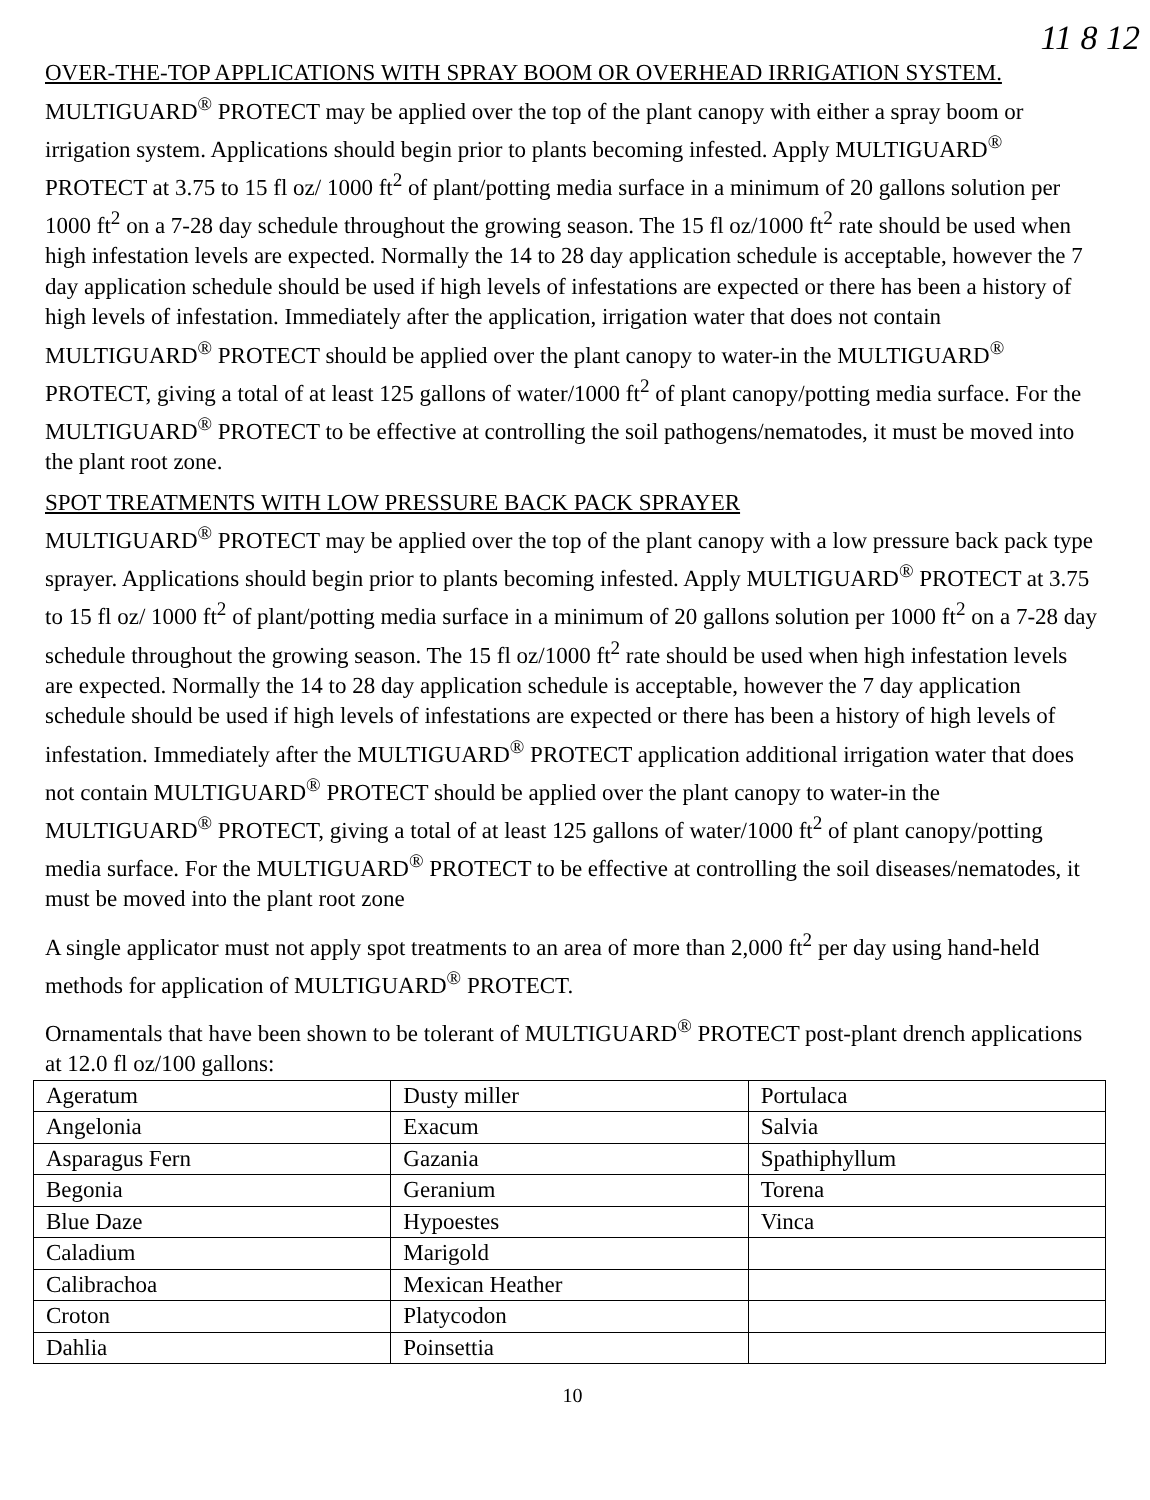11 8 12
OVER-THE-TOP APPLICATIONS WITH SPRAY BOOM OR OVERHEAD IRRIGATION SYSTEM.
MULTIGUARD<sup>®</sup> PROTECT may be applied over the top of the plant canopy with either a spray boom or irrigation system. Applications should begin prior to plants becoming infested. Apply MULTIGUARD<sup>®</sup> PROTECT at 3.75 to 15 fl oz/ 1000 ft<sup>2</sup> of plant/potting media surface in a minimum of 20 gallons solution per 1000 ft<sup>2</sup> on a 7-28 day schedule throughout the growing season. The 15 fl oz/1000 ft<sup>2</sup> rate should be used when high infestation levels are expected. Normally the 14 to 28 day application schedule is acceptable, however the 7 day application schedule should be used if high levels of infestations are expected or there has been a history of high levels of infestation. Immediately after the application, irrigation water that does not contain MULTIGUARD<sup>®</sup> PROTECT should be applied over the plant canopy to water-in the MULTIGUARD<sup>®</sup> PROTECT, giving a total of at least 125 gallons of water/1000 ft<sup>2</sup> of plant canopy/potting media surface. For the MULTIGUARD<sup>®</sup> PROTECT to be effective at controlling the soil pathogens/nematodes, it must be moved into the plant root zone.
SPOT TREATMENTS WITH LOW PRESSURE BACK PACK SPRAYER
MULTIGUARD<sup>®</sup> PROTECT may be applied over the top of the plant canopy with a low pressure back pack type sprayer. Applications should begin prior to plants becoming infested. Apply MULTIGUARD<sup>®</sup> PROTECT at 3.75 to 15 fl oz/ 1000 ft<sup>2</sup> of plant/potting media surface in a minimum of 20 gallons solution per 1000 ft<sup>2</sup> on a 7-28 day schedule throughout the growing season. The 15 fl oz/1000 ft<sup>2</sup> rate should be used when high infestation levels are expected. Normally the 14 to 28 day application schedule is acceptable, however the 7 day application schedule should be used if high levels of infestations are expected or there has been a history of high levels of infestation. Immediately after the MULTIGUARD<sup>®</sup> PROTECT application additional irrigation water that does not contain MULTIGUARD<sup>®</sup> PROTECT should be applied over the plant canopy to water-in the MULTIGUARD<sup>®</sup> PROTECT, giving a total of at least 125 gallons of water/1000 ft<sup>2</sup> of plant canopy/potting media surface. For the MULTIGUARD<sup>®</sup> PROTECT to be effective at controlling the soil diseases/nematodes, it must be moved into the plant root zone
A single applicator must not apply spot treatments to an area of more than 2,000 ft<sup>2</sup> per day using hand-held methods for application of MULTIGUARD<sup>®</sup> PROTECT.
Ornamentals that have been shown to be tolerant of MULTIGUARD<sup>®</sup> PROTECT post-plant drench applications at 12.0 fl oz/100 gallons:
| Ageratum | Dusty miller | Portulaca |
| Angelonia | Exacum | Salvia |
| Asparagus Fern | Gazania | Spathiphyllum |
| Begonia | Geranium | Torena |
| Blue Daze | Hypoestes | Vinca |
| Caladium | Marigold | |
| Calibrachoa | Mexican Heather | |
| Croton | Platycodon | |
| Dahlia | Poinsettia | |
10